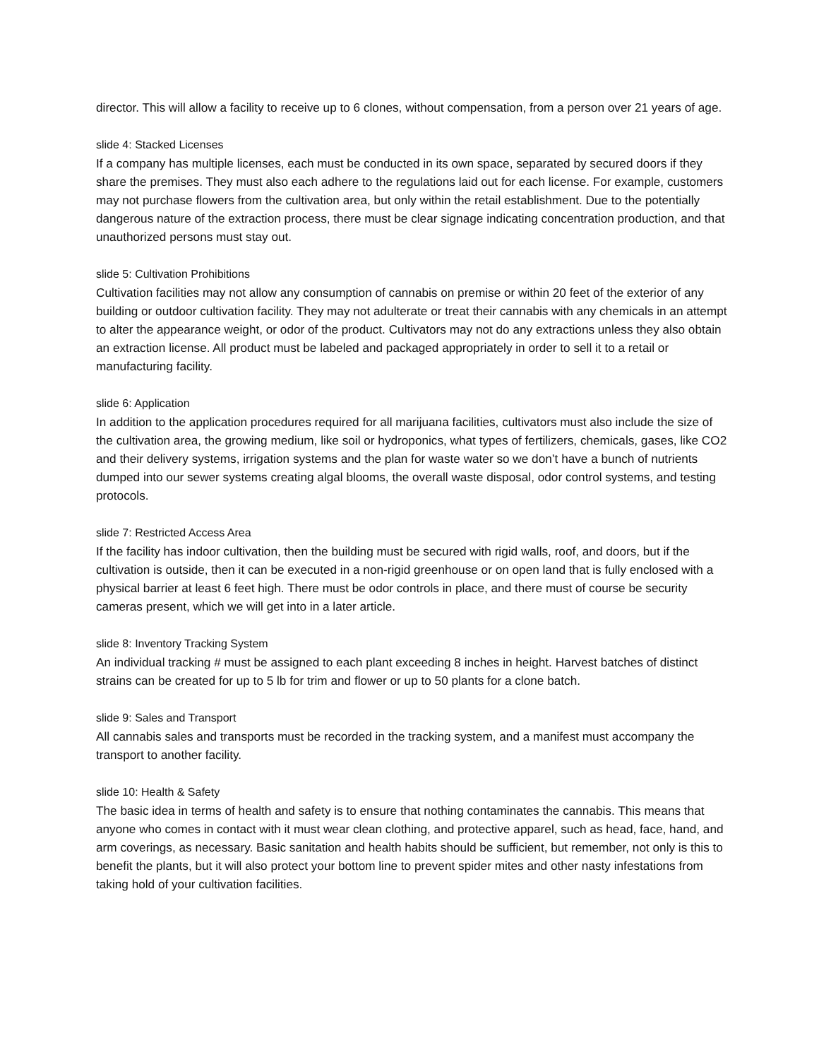director. This will allow a facility to receive up to 6 clones, without compensation, from a person over 21 years of age.
slide 4: Stacked Licenses
If a company has multiple licenses, each must be conducted in its own space, separated by secured doors if they share the premises. They must also each adhere to the regulations laid out for each license. For example, customers may not purchase flowers from the cultivation area, but only within the retail establishment. Due to the potentially dangerous nature of the extraction process, there must be clear signage indicating concentration production, and that unauthorized persons must stay out.
slide 5: Cultivation Prohibitions
Cultivation facilities may not allow any consumption of cannabis on premise or within 20 feet of the exterior of any building or outdoor cultivation facility. They may not adulterate or treat their cannabis with any chemicals in an attempt to alter the appearance weight, or odor of the product. Cultivators may not do any extractions unless they also obtain an extraction license. All product must be labeled and packaged appropriately in order to sell it to a retail or manufacturing facility.
slide 6: Application
In addition to the application procedures required for all marijuana facilities, cultivators must also include the size of the cultivation area, the growing medium, like soil or hydroponics, what types of fertilizers, chemicals, gases, like CO2 and their delivery systems, irrigation systems and the plan for waste water so we don’t have a bunch of nutrients dumped into our sewer systems creating algal blooms, the overall waste disposal, odor control systems, and testing protocols.
slide 7: Restricted Access Area
If the facility has indoor cultivation, then the building must be secured with rigid walls, roof, and doors, but if the cultivation is outside, then it can be executed in a non-rigid greenhouse or on open land that is fully enclosed with a physical barrier at least 6 feet high. There must be odor controls in place, and there must of course be security cameras present, which we will get into in a later article.
slide 8: Inventory Tracking System
An individual tracking # must be assigned to each plant exceeding 8 inches in height. Harvest batches of distinct strains can be created for up to 5 lb for trim and flower or up to 50 plants for a clone batch.
slide 9: Sales and Transport
All cannabis sales and transports must be recorded in the tracking system, and a manifest must accompany the transport to another facility.
slide 10: Health & Safety
The basic idea in terms of health and safety is to ensure that nothing contaminates the cannabis. This means that anyone who comes in contact with it must wear clean clothing, and protective apparel, such as head, face, hand, and arm coverings, as necessary. Basic sanitation and health habits should be sufficient, but remember, not only is this to benefit the plants, but it will also protect your bottom line to prevent spider mites and other nasty infestations from taking hold of your cultivation facilities.